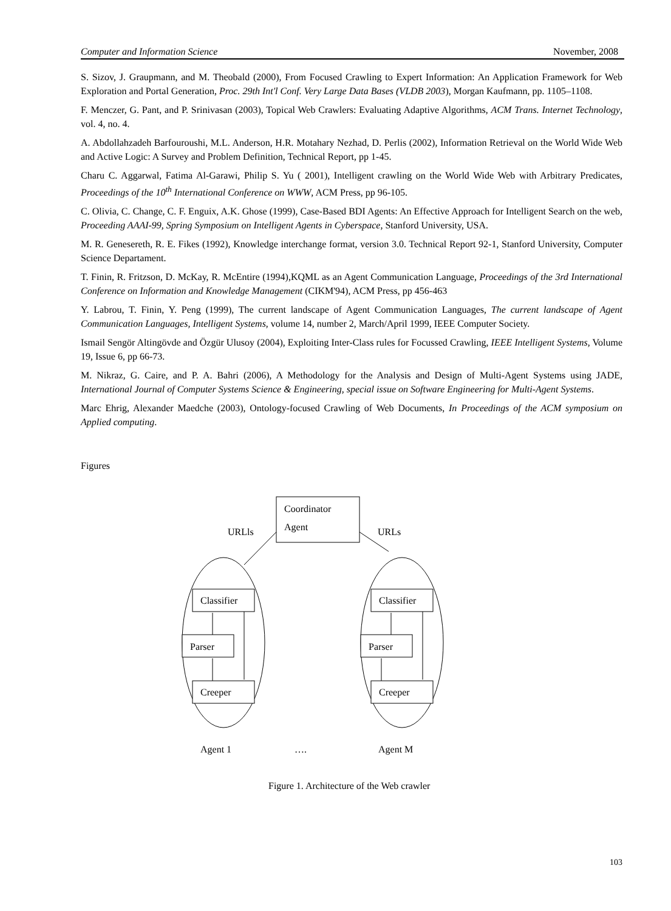Computer and Information Science November, 2008
S. Sizov, J. Graupmann, and M. Theobald (2000), From Focused Crawling to Expert Information: An Application Framework for Web Exploration and Portal Generation, Proc. 29th Int'l Conf. Very Large Data Bases (VLDB 2003), Morgan Kaufmann, pp. 1105–1108.
F. Menczer, G. Pant, and P. Srinivasan (2003), Topical Web Crawlers: Evaluating Adaptive Algorithms, ACM Trans. Internet Technology, vol. 4, no. 4.
A. Abdollahzadeh Barfouroushi, M.L. Anderson, H.R. Motahary Nezhad, D. Perlis (2002), Information Retrieval on the World Wide Web and Active Logic: A Survey and Problem Definition, Technical Report, pp 1-45.
Charu C. Aggarwal, Fatima Al-Garawi, Philip S. Yu ( 2001), Intelligent crawling on the World Wide Web with Arbitrary Predicates, Proceedings of the 10<sup>th</sup> International Conference on WWW, ACM Press, pp 96-105.
C. Olivia, C. Change, C. F. Enguix, A.K. Ghose (1999), Case-Based BDI Agents: An Effective Approach for Intelligent Search on the web, Proceeding AAAI-99, Spring Symposium on Intelligent Agents in Cyberspace, Stanford University, USA.
M. R. Genesereth, R. E. Fikes (1992), Knowledge interchange format, version 3.0. Technical Report 92-1, Stanford University, Computer Science Departament.
T. Finin, R. Fritzson, D. McKay, R. McEntire (1994),KQML as an Agent Communication Language, Proceedings of the 3rd International Conference on Information and Knowledge Management (CIKM'94), ACM Press, pp 456-463
Y. Labrou, T. Finin, Y. Peng (1999), The current landscape of Agent Communication Languages, The current landscape of Agent Communication Languages, Intelligent Systems, volume 14, number 2, March/April 1999, IEEE Computer Society.
Ismail Sengör Altingövde and Özgür Ulusoy (2004), Exploiting Inter-Class rules for Focussed Crawling, IEEE Intelligent Systems, Volume 19, Issue 6, pp 66-73.
M. Nikraz, G. Caire, and P. A. Bahri (2006), A Methodology for the Analysis and Design of Multi-Agent Systems using JADE, International Journal of Computer Systems Science & Engineering, special issue on Software Engineering for Multi-Agent Systems.
Marc Ehrig, Alexander Maedche (2003), Ontology-focused Crawling of Web Documents, In Proceedings of the ACM symposium on Applied computing.
Figures
Coordinator
URLls Agent URLs
Classifier Classifier
Parser Parser
Creeper Creeper
Agent 1 …. Agent M
Figure 1. Architecture of the Web crawler
103